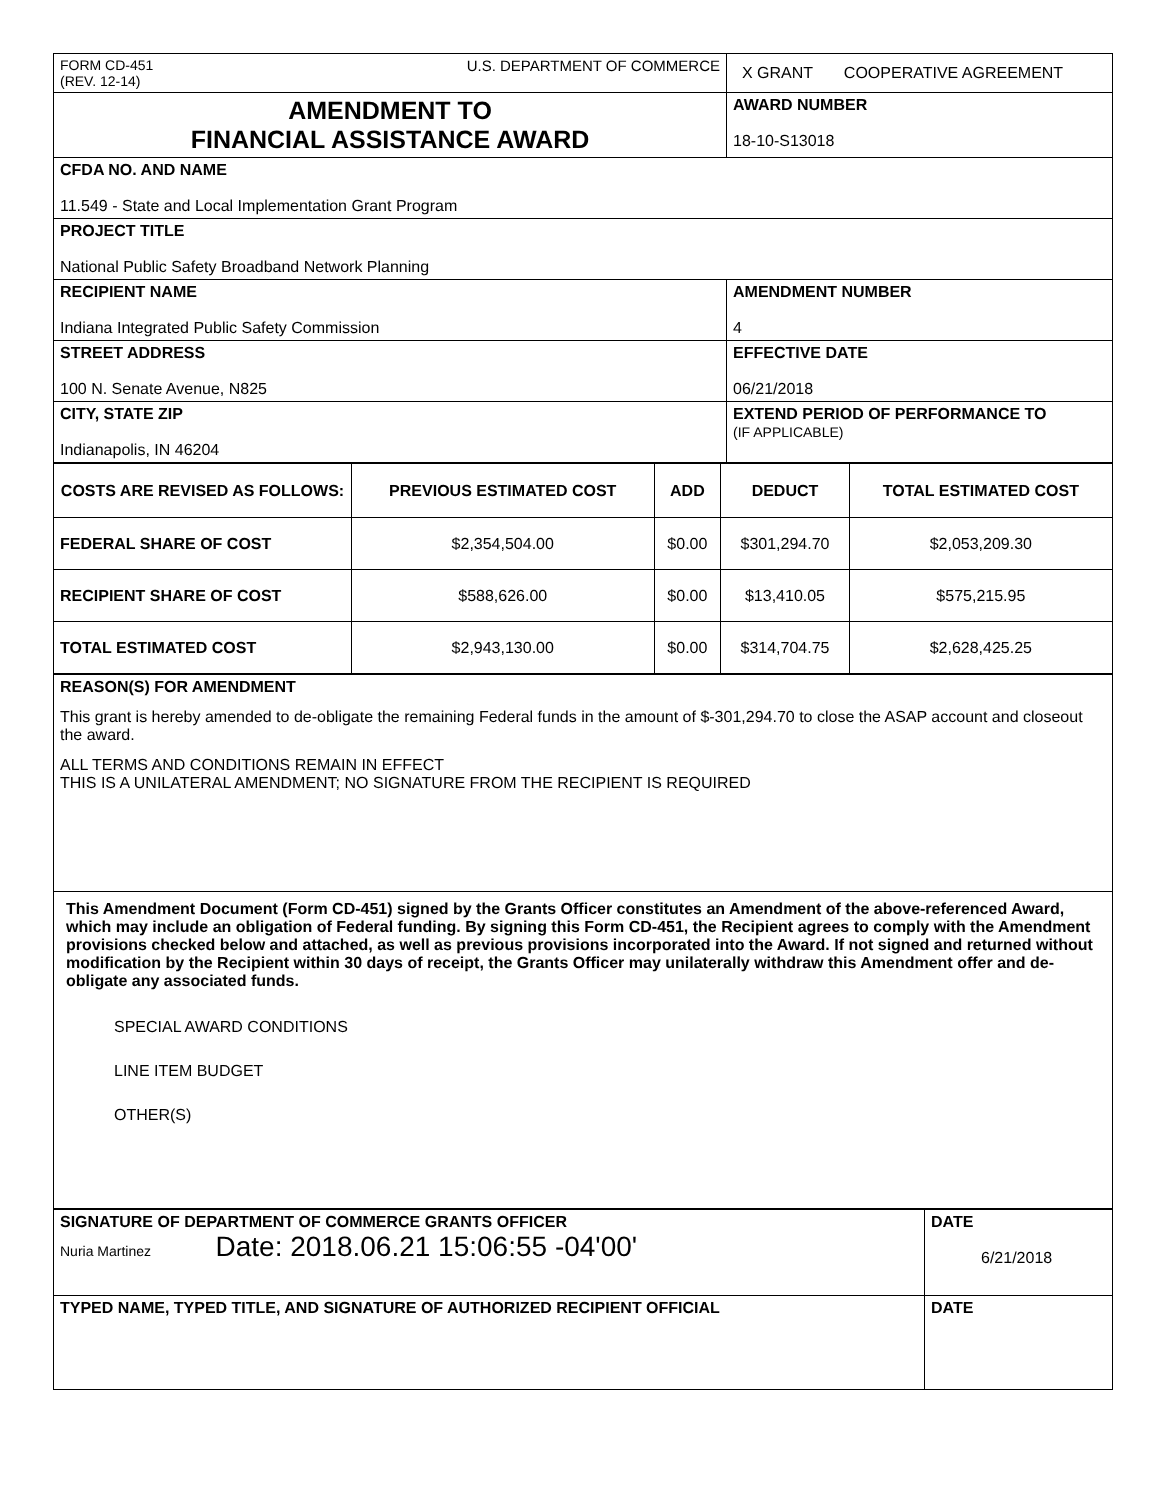| FORM CD-451 U.S. DEPARTMENT OF COMMERCE (REV. 12-14) | X GRANT COOPERATIVE AGREEMENT |
| AMENDMENT TO FINANCIAL ASSISTANCE AWARD | AWARD NUMBER 18-10-S13018 |
| CFDA NO. AND NAME 11.549 - State and Local Implementation Grant Program | |
| PROJECT TITLE National Public Safety Broadband Network Planning | |
| RECIPIENT NAME Indiana Integrated Public Safety Commission | AMENDMENT NUMBER 4 |
| STREET ADDRESS 100 N. Senate Avenue, N825 | EFFECTIVE DATE 06/21/2018 |
| CITY, STATE ZIP Indianapolis, IN 46204 | EXTEND PERIOD OF PERFORMANCE TO (IF APPLICABLE) |
| COSTS ARE REVISED AS FOLLOWS: | PREVIOUS ESTIMATED COST | ADD | DEDUCT | TOTAL ESTIMATED COST |
| --- | --- | --- | --- | --- |
| FEDERAL SHARE OF COST | $2,354,504.00 | $0.00 | $301,294.70 | $2,053,209.30 |
| RECIPIENT SHARE OF COST | $588,626.00 | $0.00 | $13,410.05 | $575,215.95 |
| TOTAL ESTIMATED COST | $2,943,130.00 | $0.00 | $314,704.75 | $2,628,425.25 |
| REASON(S) FOR AMENDMENT This grant is hereby amended to de-obligate the remaining Federal funds in the amount of $-301,294.70 to close the ASAP account and closeout the award. ALL TERMS AND CONDITIONS REMAIN IN EFFECT THIS IS A UNILATERAL AMENDMENT; NO SIGNATURE FROM THE RECIPIENT IS REQUIRED |
| This Amendment Document (Form CD-451) signed by the Grants Officer constitutes an Amendment of the above-referenced Award, which may include an obligation of Federal funding. By signing this Form CD-451, the Recipient agrees to comply with the Amendment provisions checked below and attached, as well as previous provisions incorporated into the Award. If not signed and returned without modification by the Recipient within 30 days of receipt, the Grants Officer may unilaterally withdraw this Amendment offer and de-obligate any associated funds. SPECIAL AWARD CONDITIONS LINE ITEM BUDGET OTHER(S) |
| SIGNATURE OF DEPARTMENT OF COMMERCE GRANTS OFFICER Nuria Martinez Date: 2018.06.21 15:06:55 -04'00' | DATE 6/21/2018 |
| TYPED NAME, TYPED TITLE, AND SIGNATURE OF AUTHORIZED RECIPIENT OFFICIAL | DATE |